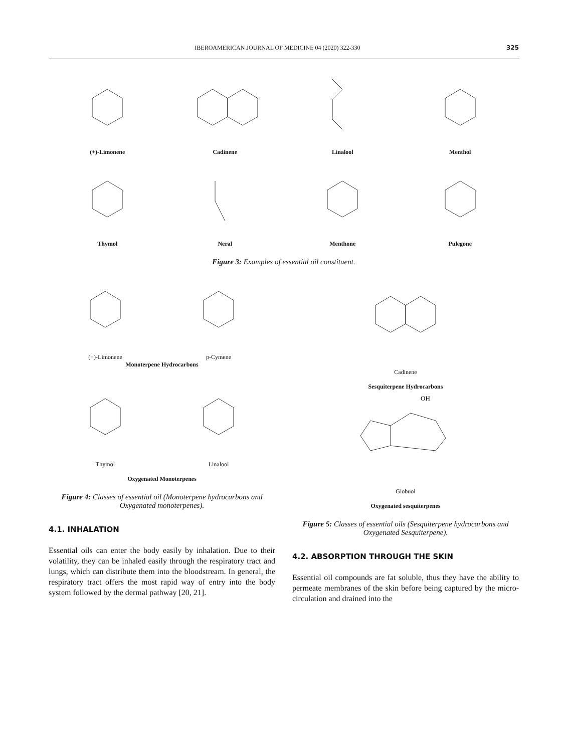IBEROAMERICAN JOURNAL OF MEDICINE 04 (2020) 322-330 325
(+)-Limonene Cadinene Linalool Menthol
Thymol Neral Menthone Pulegone
Figure 3: Examples of essential oil constituent.
(+)-Limonene
p-Cymene
Monoterpene Hydrocarbons
Thymol
Linalool
Oxygenated Monoterpenes
Figure 4: Classes of essential oil (Monoterpene hydrocarbons and Oxygenated monoterpenes).
4.1. INHALATION
Essential oils can enter the body easily by inhalation. Due to their volatility, they can be inhaled easily through the respiratory tract and lungs, which can distribute them into the bloodstream. In general, the respiratory tract offers the most rapid way of entry into the body system followed by the dermal pathway [20, 21].
Cadinene
Sesquiterpene Hydrocarbons
OH
Globuol
Oxygenated sesquiterpenes
Figure 5: Classes of essential oils (Sesquiterpene hydrocarbons and Oxygenated Sesquiterpene).
4.2. ABSORPTION THROUGH THE SKIN
Essential oil compounds are fat soluble, thus they have the ability to permeate membranes of the skin before being captured by the micro-circulation and drained into the